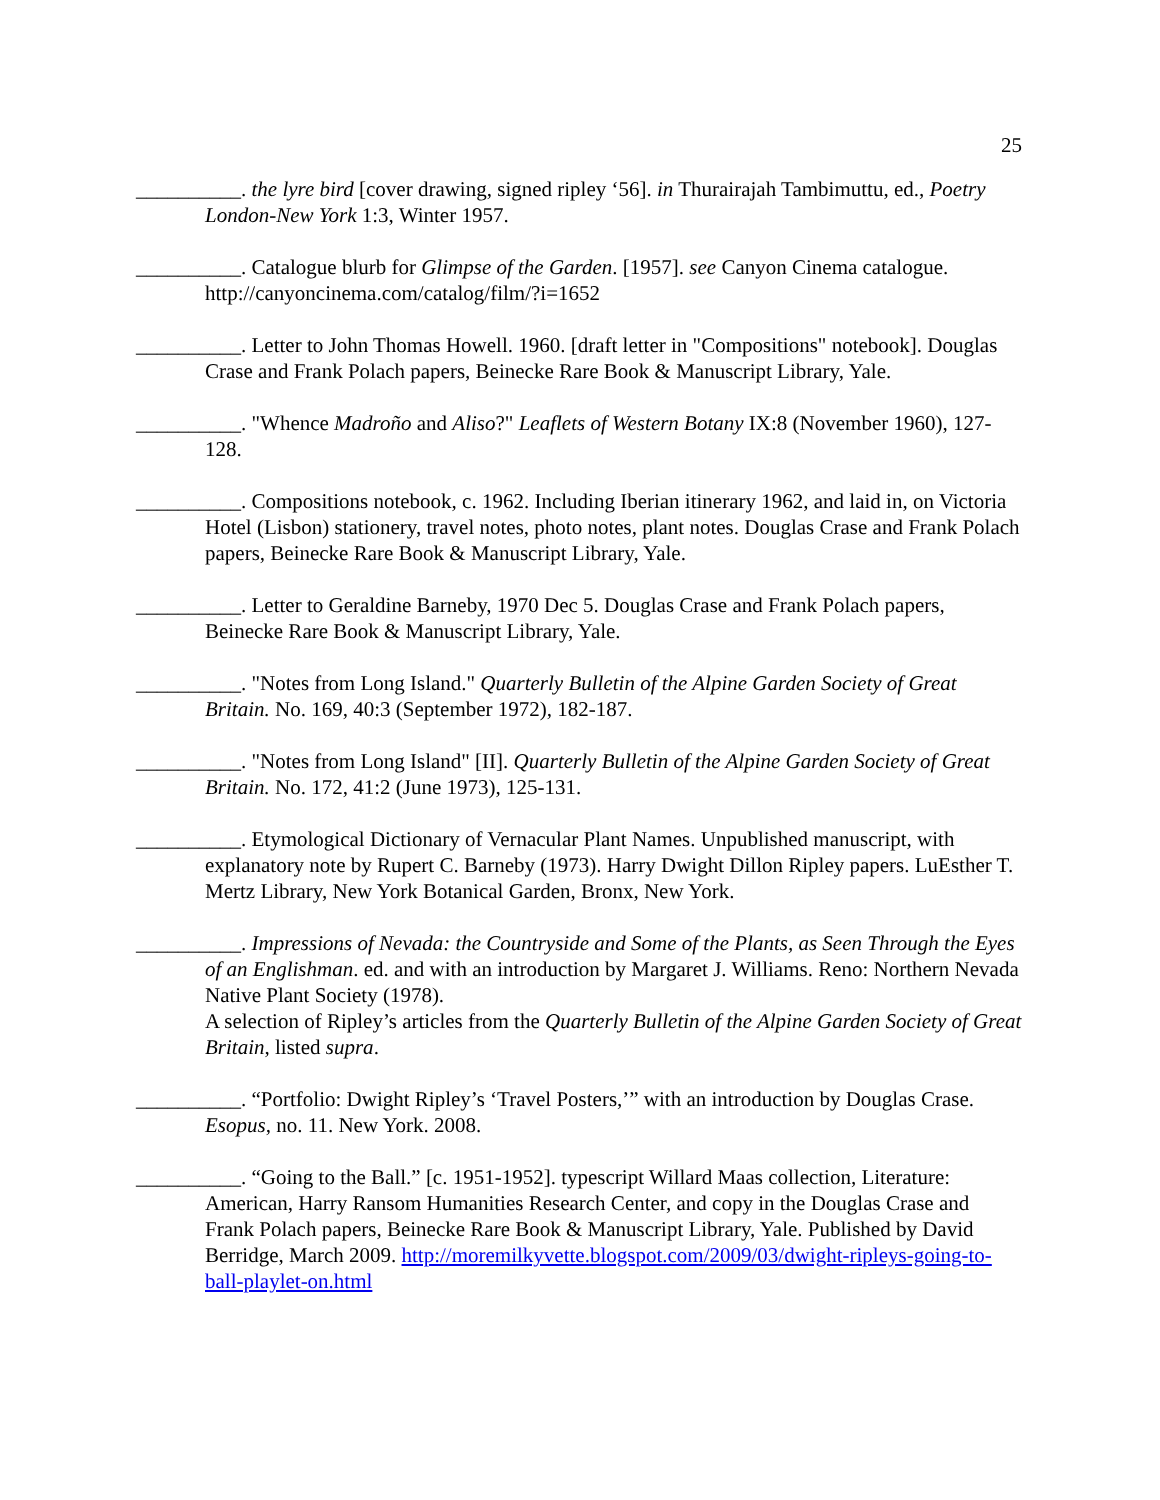25
__________. the lyre bird [cover drawing, signed ripley ‘56]. in Thurairajah Tambimuttu, ed., Poetry London-New York 1:3, Winter 1957.
__________. Catalogue blurb for Glimpse of the Garden. [1957]. see Canyon Cinema catalogue. http://canyoncinema.com/catalog/film/?i=1652
__________. Letter to John Thomas Howell. 1960. [draft letter in "Compositions" notebook]. Douglas Crase and Frank Polach papers, Beinecke Rare Book & Manuscript Library, Yale.
__________. "Whence Madroño and Aliso?" Leaflets of Western Botany IX:8 (November 1960), 127-128.
__________. Compositions notebook, c. 1962. Including Iberian itinerary 1962, and laid in, on Victoria Hotel (Lisbon) stationery, travel notes, photo notes, plant notes. Douglas Crase and Frank Polach papers, Beinecke Rare Book & Manuscript Library, Yale.
__________. Letter to Geraldine Barneby, 1970 Dec 5. Douglas Crase and Frank Polach papers, Beinecke Rare Book & Manuscript Library, Yale.
__________. "Notes from Long Island." Quarterly Bulletin of the Alpine Garden Society of Great Britain. No. 169, 40:3 (September 1972), 182-187.
__________. "Notes from Long Island" [II]. Quarterly Bulletin of the Alpine Garden Society of Great Britain. No. 172, 41:2 (June 1973), 125-131.
__________. Etymological Dictionary of Vernacular Plant Names. Unpublished manuscript, with explanatory note by Rupert C. Barneby (1973). Harry Dwight Dillon Ripley papers. LuEsther T. Mertz Library, New York Botanical Garden, Bronx, New York.
__________. Impressions of Nevada: the Countryside and Some of the Plants, as Seen Through the Eyes of an Englishman. ed. and with an introduction by Margaret J. Williams. Reno: Northern Nevada Native Plant Society (1978).
A selection of Ripley’s articles from the Quarterly Bulletin of the Alpine Garden Society of Great Britain, listed supra.
__________. “Portfolio: Dwight Ripley’s ‘Travel Posters,’” with an introduction by Douglas Crase. Esopus, no. 11. New York. 2008.
__________. “Going to the Ball.” [c. 1951-1952]. typescript Willard Maas collection, Literature: American, Harry Ransom Humanities Research Center, and copy in the Douglas Crase and Frank Polach papers, Beinecke Rare Book & Manuscript Library, Yale. Published by David Berridge, March 2009. http://moremilkyvette.blogspot.com/2009/03/dwight-ripleys-going-to-ball-playlet-on.html